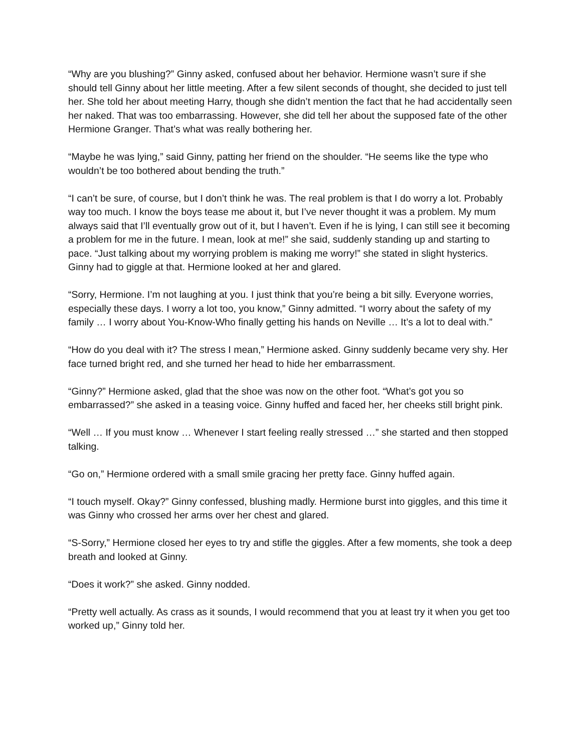“Why are you blushing?” Ginny asked, confused about her behavior. Hermione wasn’t sure if she should tell Ginny about her little meeting. After a few silent seconds of thought, she decided to just tell her. She told her about meeting Harry, though she didn’t mention the fact that he had accidentally seen her naked. That was too embarrassing. However, she did tell her about the supposed fate of the other Hermione Granger. That’s what was really bothering her.
“Maybe he was lying,” said Ginny, patting her friend on the shoulder. “He seems like the type who wouldn’t be too bothered about bending the truth.”
“I can’t be sure, of course, but I don’t think he was. The real problem is that I do worry a lot. Probably way too much. I know the boys tease me about it, but I’ve never thought it was a problem. My mum always said that I’ll eventually grow out of it, but I haven’t. Even if he is lying, I can still see it becoming a problem for me in the future. I mean, look at me!” she said, suddenly standing up and starting to pace. “Just talking about my worrying problem is making me worry!” she stated in slight hysterics. Ginny had to giggle at that. Hermione looked at her and glared.
“Sorry, Hermione. I’m not laughing at you. I just think that you’re being a bit silly. Everyone worries, especially these days. I worry a lot too, you know,” Ginny admitted. “I worry about the safety of my family … I worry about You-Know-Who finally getting his hands on Neville … It’s a lot to deal with.”
“How do you deal with it? The stress I mean,” Hermione asked. Ginny suddenly became very shy. Her face turned bright red, and she turned her head to hide her embarrassment.
“Ginny?” Hermione asked, glad that the shoe was now on the other foot. “What’s got you so embarrassed?” she asked in a teasing voice. Ginny huffed and faced her, her cheeks still bright pink.
“Well … If you must know … Whenever I start feeling really stressed …” she started and then stopped talking.
“Go on,” Hermione ordered with a small smile gracing her pretty face. Ginny huffed again.
“I touch myself. Okay?” Ginny confessed, blushing madly. Hermione burst into giggles, and this time it was Ginny who crossed her arms over her chest and glared.
“S-Sorry,” Hermione closed her eyes to try and stifle the giggles. After a few moments, she took a deep breath and looked at Ginny.
“Does it work?” she asked. Ginny nodded.
“Pretty well actually. As crass as it sounds, I would recommend that you at least try it when you get too worked up,” Ginny told her.